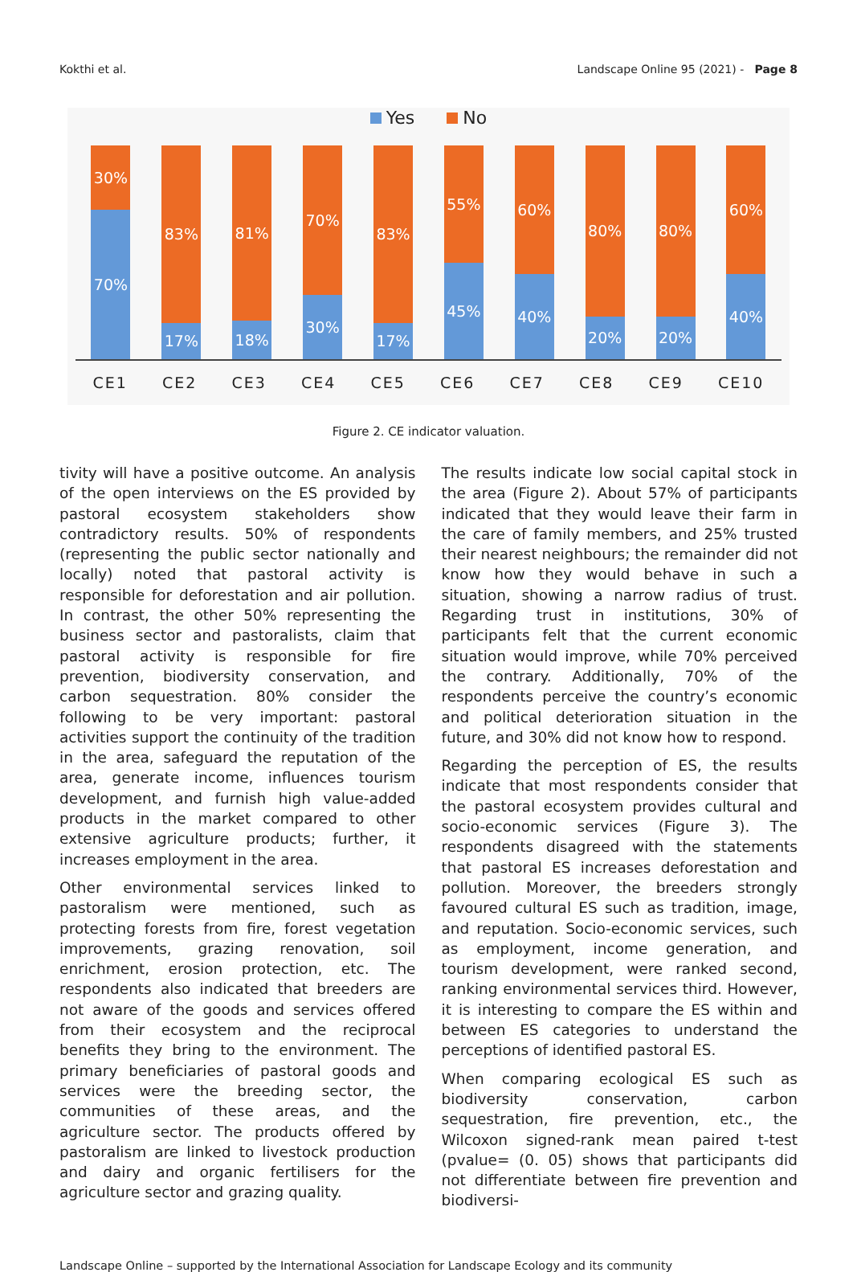Kokthi et al. Landscape Online 95 (2021) - Page 8
Yes No
30%
70%
83%
17%
81%
18%
70%
30%
83%
17%
55%
45%
60%
40%
80%
20%
80%
20%
60%
40%
CE1 CE2 CE3 CE4 CE5 CE6 CE7 CE8 CE9 CE10
Figure 2. CE indicator valuation.
tivity will have a positive outcome. An analysis of the open interviews on the ES provided by pastoral ecosystem stakeholders show contradictory results. 50% of respondents (representing the public sector nationally and locally) noted that pastoral activity is responsible for deforestation and air pollution. In contrast, the other 50% representing the business sector and pastoralists, claim that pastoral activity is responsible for fire prevention, biodiversity conservation, and carbon sequestration. 80% consider the following to be very important: pastoral activities support the continuity of the tradition in the area, safeguard the reputation of the area, generate income, influences tourism development, and furnish high value-added products in the market compared to other extensive agriculture products; further, it increases employment in the area.
Other environmental services linked to pastoralism were mentioned, such as protecting forests from fire, forest vegetation improvements, grazing renovation, soil enrichment, erosion protection, etc. The respondents also indicated that breeders are not aware of the goods and services offered from their ecosystem and the reciprocal benefits they bring to the environment. The primary beneficiaries of pastoral goods and services were the breeding sector, the communities of these areas, and the agriculture sector. The products offered by pastoralism are linked to livestock production and dairy and organic fertilisers for the agriculture sector and grazing quality.
The results indicate low social capital stock in the area (Figure 2). About 57% of participants indicated that they would leave their farm in the care of family members, and 25% trusted their nearest neighbours; the remainder did not know how they would behave in such a situation, showing a narrow radius of trust. Regarding trust in institutions, 30% of participants felt that the current economic situation would improve, while 70% perceived the contrary. Additionally, 70% of the respondents perceive the country’s economic and political deterioration situation in the future, and 30% did not know how to respond.
Regarding the perception of ES, the results indicate that most respondents consider that the pastoral ecosystem provides cultural and socio-economic services (Figure 3). The respondents disagreed with the statements that pastoral ES increases deforestation and pollution. Moreover, the breeders strongly favoured cultural ES such as tradition, image, and reputation. Socio-economic services, such as employment, income generation, and tourism development, were ranked second, ranking environmental services third. However, it is interesting to compare the ES within and between ES categories to understand the perceptions of identified pastoral ES.
When comparing ecological ES such as biodiversity conservation, carbon sequestration, fire prevention, etc., the Wilcoxon signed-rank mean paired t-test (pvalue= (0. 05) shows that participants did not differentiate between fire prevention and biodiversi-
Landscape Online – supported by the International Association for Landscape Ecology and its community